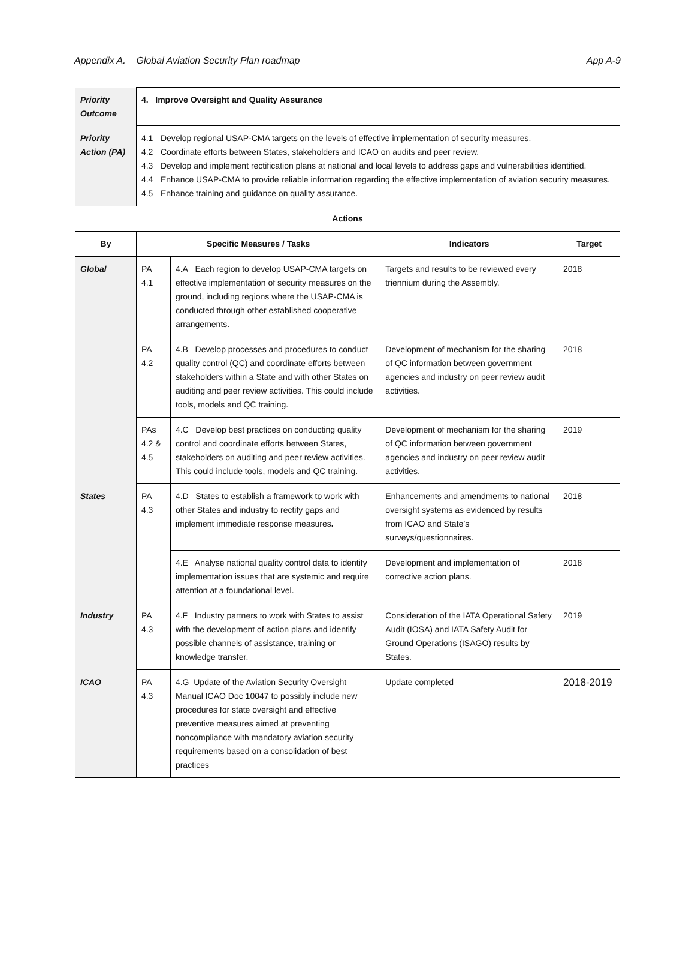Appendix A. Global Aviation Security Plan roadmap App A-9
| Priority Outcome | 4. Improve Oversight and Quality Assurance | | | |
| Priority Action (PA) | 4.1 Develop regional USAP-CMA targets on the levels of effective implementation of security measures. 4.2 Coordinate efforts between States, stakeholders and ICAO on audits and peer review. 4.3 Develop and implement rectification plans at national and local levels to address gaps and vulnerabilities identified. 4.4 Enhance USAP-CMA to provide reliable information regarding the effective implementation of aviation security measures. 4.5 Enhance training and guidance on quality assurance. | | | |
| Actions | | | | |
| By | Specific Measures / Tasks | | Indicators | Target |
| Global | PA 4.1 | 4.A Each region to develop USAP-CMA targets on effective implementation of security measures on the ground, including regions where the USAP-CMA is conducted through other established cooperative arrangements. | Targets and results to be reviewed every triennium during the Assembly. | 2018 |
| | PA 4.2 | 4.B Develop processes and procedures to conduct quality control (QC) and coordinate efforts between stakeholders within a State and with other States on auditing and peer review activities. This could include tools, models and QC training. | Development of mechanism for the sharing of QC information between government agencies and industry on peer review audit activities. | 2018 |
| | PAs 4.2 & 4.5 | 4.C Develop best practices on conducting quality control and coordinate efforts between States, stakeholders on auditing and peer review activities. This could include tools, models and QC training. | Development of mechanism for the sharing of QC information between government agencies and industry on peer review audit activities. | 2019 |
| States | PA 4.3 | 4.D States to establish a framework to work with other States and industry to rectify gaps and implement immediate response measures . | Enhancements and amendments to national oversight systems as evidenced by results from ICAO and State’s surveys/questionnaires. | 2018 |
| | | 4.E Analyse national quality control data to identify implementation issues that are systemic and require attention at a foundational level. | Development and implementation of corrective action plans. | 2018 |
| Industry | PA 4.3 | 4.F Industry partners to work with States to assist with the development of action plans and identify possible channels of assistance, training or knowledge transfer. | Consideration of the IATA Operational Safety Audit (IOSA) and IATA Safety Audit for Ground Operations (ISAGO) results by States. | 2019 |
| ICAO | PA 4.3 | 4.G Update of the Aviation Security Oversight Manual ICAO Doc 10047 to possibly include new procedures for state oversight and effective preventive measures aimed at preventing noncompliance with mandatory aviation security requirements based on a consolidation of best practices | Update completed | 2018-2019 |